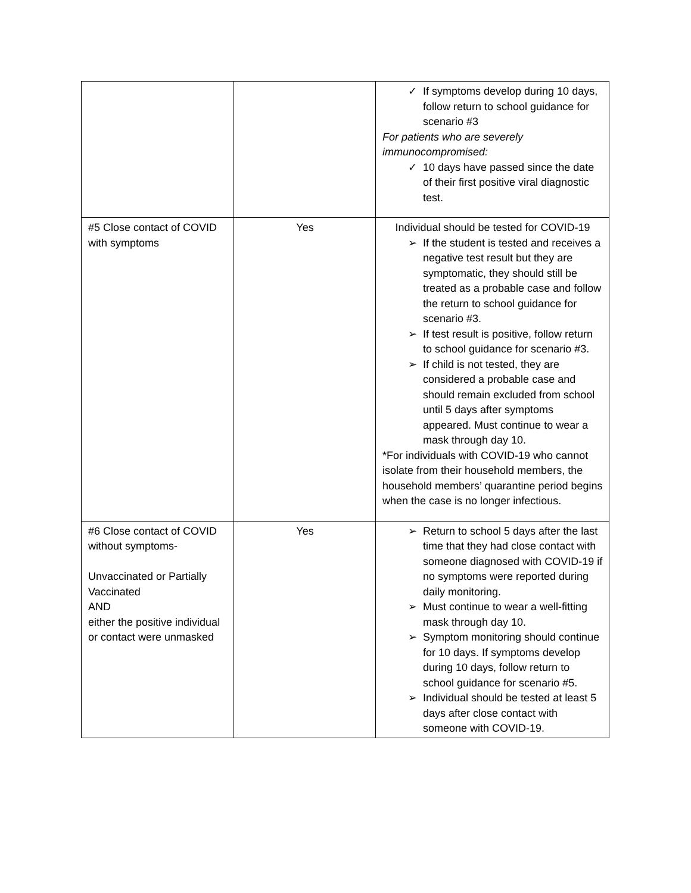| | | ✓ If symptoms develop during 10 days, follow return to school guidance for scenario #3 For patients who are severely immunocompromised: ✓ 10 days have passed since the date of their first positive viral diagnostic test. |
| #5 Close contact of COVID with symptoms | Yes | Individual should be tested for COVID-19 ➢ If the student is tested and receives a negative test result but they are symptomatic, they should still be treated as a probable case and follow the return to school guidance for scenario #3. ➢ If test result is positive, follow return to school guidance for scenario #3. ➢ If child is not tested, they are considered a probable case and should remain excluded from school until 5 days after symptoms appeared. Must continue to wear a mask through day 10. *For individuals with COVID-19 who cannot isolate from their household members, the household members’ quarantine period begins when the case is no longer infectious. |
| #6 Close contact of COVID without symptoms- Unvaccinated or Partially Vaccinated AND either the positive individual or contact were unmasked | Yes | ➢ Return to school 5 days after the last time that they had close contact with someone diagnosed with COVID-19 if no symptoms were reported during daily monitoring. ➢ Must continue to wear a well-fitting mask through day 10. ➢ Symptom monitoring should continue for 10 days. If symptoms develop during 10 days, follow return to school guidance for scenario #5. ➢ Individual should be tested at least 5 days after close contact with someone with COVID-19. |